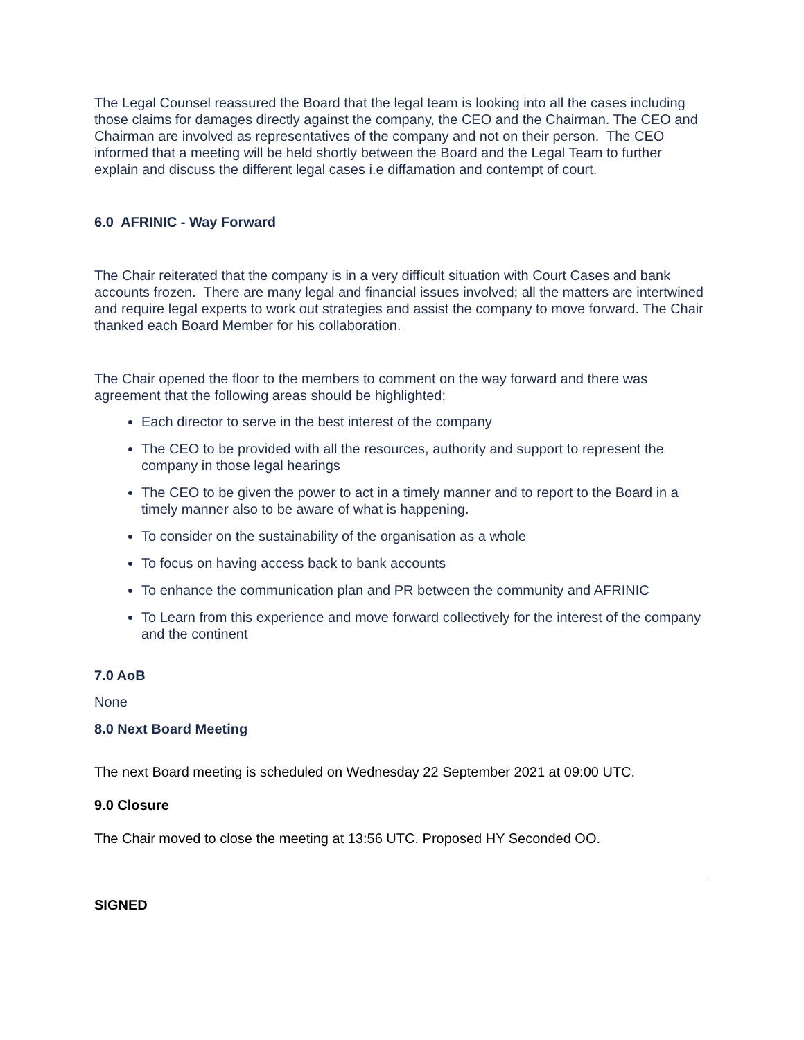The Legal Counsel reassured the Board that the legal team is looking into all the cases including those claims for damages directly against the company, the CEO and the Chairman. The CEO and Chairman are involved as representatives of the company and not on their person. The CEO informed that a meeting will be held shortly between the Board and the Legal Team to further explain and discuss the different legal cases i.e diffamation and contempt of court.
6.0 AFRINIC - Way Forward
The Chair reiterated that the company is in a very difficult situation with Court Cases and bank accounts frozen. There are many legal and financial issues involved; all the matters are intertwined and require legal experts to work out strategies and assist the company to move forward. The Chair thanked each Board Member for his collaboration.
The Chair opened the floor to the members to comment on the way forward and there was agreement that the following areas should be highlighted;
Each director to serve in the best interest of the company
The CEO to be provided with all the resources, authority and support to represent the company in those legal hearings
The CEO to be given the power to act in a timely manner and to report to the Board in a timely manner also to be aware of what is happening.
To consider on the sustainability of the organisation as a whole
To focus on having access back to bank accounts
To enhance the communication plan and PR between the community and AFRINIC
To Learn from this experience and move forward collectively for the interest of the company and the continent
7.0 AoB
None
8.0 Next Board Meeting
The next Board meeting is scheduled on Wednesday 22 September 2021 at 09:00 UTC.
9.0 Closure
The Chair moved to close the meeting at 13:56 UTC. Proposed HY Seconded OO.
SIGNED